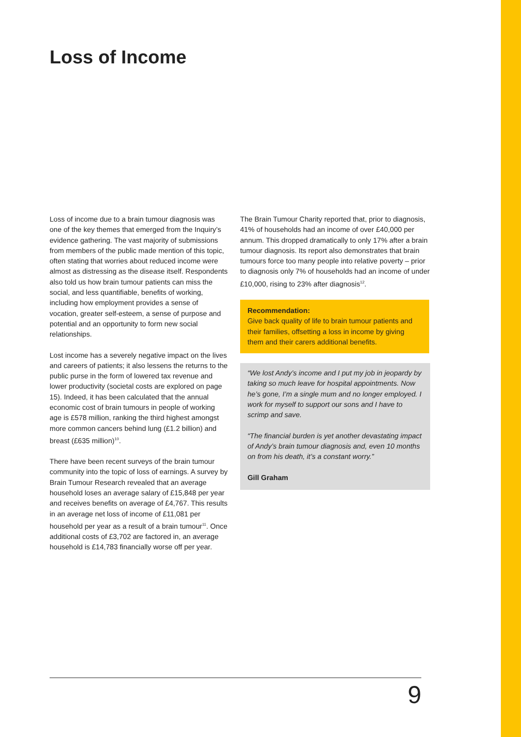Loss of Income
Loss of income due to a brain tumour diagnosis was one of the key themes that emerged from the Inquiry’s evidence gathering. The vast majority of submissions from members of the public made mention of this topic, often stating that worries about reduced income were almost as distressing as the disease itself. Respondents also told us how brain tumour patients can miss the social, and less quantifiable, benefits of working, including how employment provides a sense of vocation, greater self-esteem, a sense of purpose and potential and an opportunity to form new social relationships.
Lost income has a severely negative impact on the lives and careers of patients; it also lessens the returns to the public purse in the form of lowered tax revenue and lower productivity (societal costs are explored on page 15). Indeed, it has been calculated that the annual economic cost of brain tumours in people of working age is £578 million, ranking the third highest amongst more common cancers behind lung (£1.2 billion) and breast (£635 million)<sup>10</sup>.
There have been recent surveys of the brain tumour community into the topic of loss of earnings. A survey by Brain Tumour Research revealed that an average household loses an average salary of £15,848 per year and receives benefits on average of £4,767. This results in an average net loss of income of £11,081 per household per year as a result of a brain tumour<sup>11</sup>. Once additional costs of £3,702 are factored in, an average household is £14,783 financially worse off per year.
The Brain Tumour Charity reported that, prior to diagnosis, 41% of households had an income of over £40,000 per annum. This dropped dramatically to only 17% after a brain tumour diagnosis. Its report also demonstrates that brain tumours force too many people into relative poverty – prior to diagnosis only 7% of households had an income of under £10,000, rising to 23% after diagnosis<sup>12</sup>.
Recommendation:
Give back quality of life to brain tumour patients and their families, offsetting a loss in income by giving them and their carers additional benefits.
“We lost Andy’s income and I put my job in jeopardy by taking so much leave for hospital appointments. Now he’s gone, I’m a single mum and no longer employed. I work for myself to support our sons and I have to scrimp and save.
“The financial burden is yet another devastating impact of Andy’s brain tumour diagnosis and, even 10 months on from his death, it’s a constant worry.”
Gill Graham
9